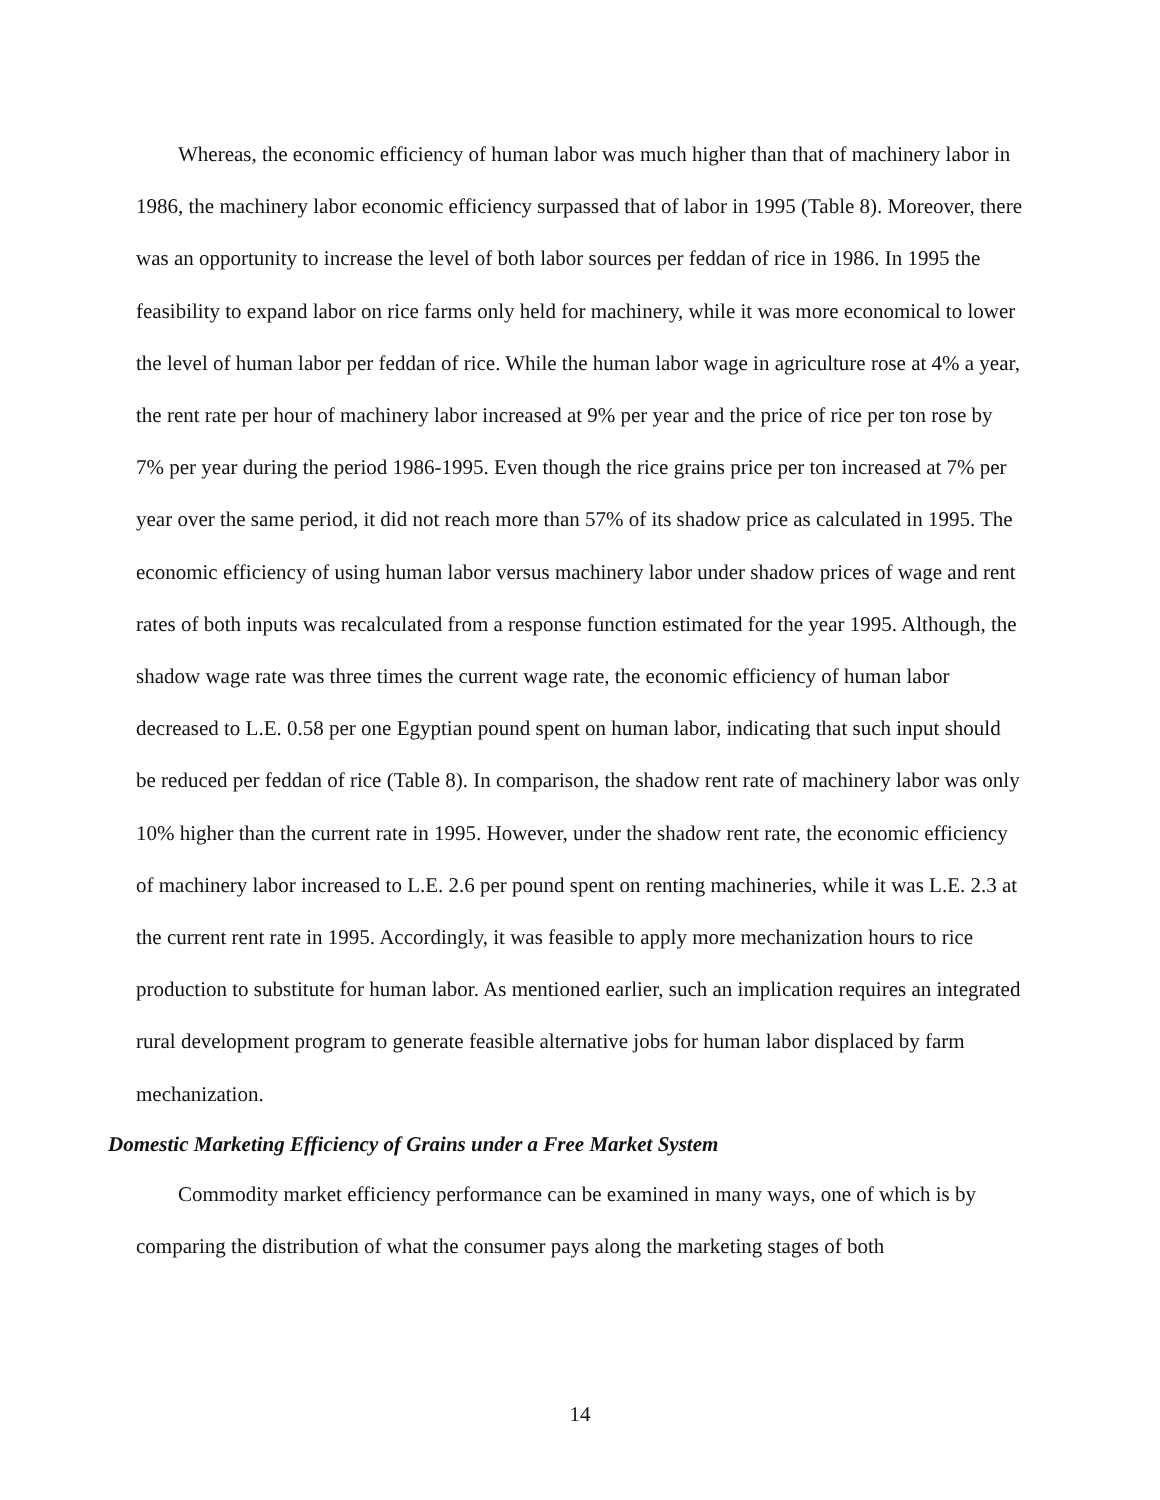Whereas, the economic efficiency of human labor was much higher than that of machinery labor in 1986, the machinery labor economic efficiency surpassed that of labor in 1995 (Table 8). Moreover, there was an opportunity to increase the level of both labor sources per feddan of rice in 1986. In 1995 the feasibility to expand labor on rice farms only held for machinery, while it was more economical to lower the level of human labor per feddan of rice. While the human labor wage in agriculture rose at 4% a year, the rent rate per hour of machinery labor increased at 9% per year and the price of rice per ton rose by 7% per year during the period 1986-1995. Even though the rice grains price per ton increased at 7% per year over the same period, it did not reach more than 57% of its shadow price as calculated in 1995. The economic efficiency of using human labor versus machinery labor under shadow prices of wage and rent rates of both inputs was recalculated from a response function estimated for the year 1995. Although, the shadow wage rate was three times the current wage rate, the economic efficiency of human labor decreased to L.E. 0.58 per one Egyptian pound spent on human labor, indicating that such input should be reduced per feddan of rice (Table 8). In comparison, the shadow rent rate of machinery labor was only 10% higher than the current rate in 1995. However, under the shadow rent rate, the economic efficiency of machinery labor increased to L.E. 2.6 per pound spent on renting machineries, while it was L.E. 2.3 at the current rent rate in 1995. Accordingly, it was feasible to apply more mechanization hours to rice production to substitute for human labor. As mentioned earlier, such an implication requires an integrated rural development program to generate feasible alternative jobs for human labor displaced by farm mechanization.
Domestic Marketing Efficiency of Grains under a Free Market System
Commodity market efficiency performance can be examined in many ways, one of which is by comparing the distribution of what the consumer pays along the marketing stages of both
14